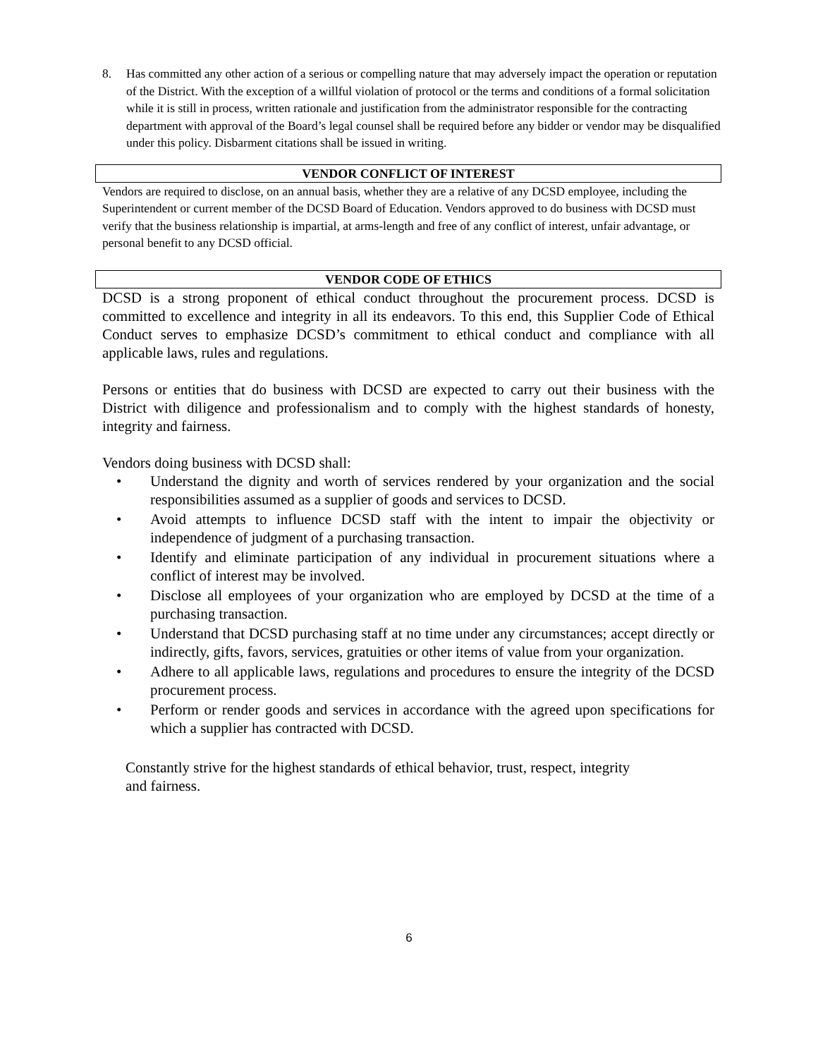8. Has committed any other action of a serious or compelling nature that may adversely impact the operation or reputation of the District. With the exception of a willful violation of protocol or the terms and conditions of a formal solicitation while it is still in process, written rationale and justification from the administrator responsible for the contracting department with approval of the Board’s legal counsel shall be required before any bidder or vendor may be disqualified under this policy. Disbarment citations shall be issued in writing.
VENDOR CONFLICT OF INTEREST
Vendors are required to disclose, on an annual basis, whether they are a relative of any DCSD employee, including the Superintendent or current member of the DCSD Board of Education. Vendors approved to do business with DCSD must verify that the business relationship is impartial, at arms-length and free of any conflict of interest, unfair advantage, or personal benefit to any DCSD official.
VENDOR CODE OF ETHICS
DCSD is a strong proponent of ethical conduct throughout the procurement process. DCSD is committed to excellence and integrity in all its endeavors. To this end, this Supplier Code of Ethical Conduct serves to emphasize DCSD’s commitment to ethical conduct and compliance with all applicable laws, rules and regulations.
Persons or entities that do business with DCSD are expected to carry out their business with the District with diligence and professionalism and to comply with the highest standards of honesty, integrity and fairness.
Vendors doing business with DCSD shall:
• Understand the dignity and worth of services rendered by your organization and the social responsibilities assumed as a supplier of goods and services to DCSD.
• Avoid attempts to influence DCSD staff with the intent to impair the objectivity or independence of judgment of a purchasing transaction.
• Identify and eliminate participation of any individual in procurement situations where a conflict of interest may be involved.
• Disclose all employees of your organization who are employed by DCSD at the time of a purchasing transaction.
• Understand that DCSD purchasing staff at no time under any circumstances; accept directly or indirectly, gifts, favors, services, gratuities or other items of value from your organization.
• Adhere to all applicable laws, regulations and procedures to ensure the integrity of the DCSD procurement process.
• Perform or render goods and services in accordance with the agreed upon specifications for which a supplier has contracted with DCSD.
Constantly strive for the highest standards of ethical behavior, trust, respect, integrity
and fairness.
6